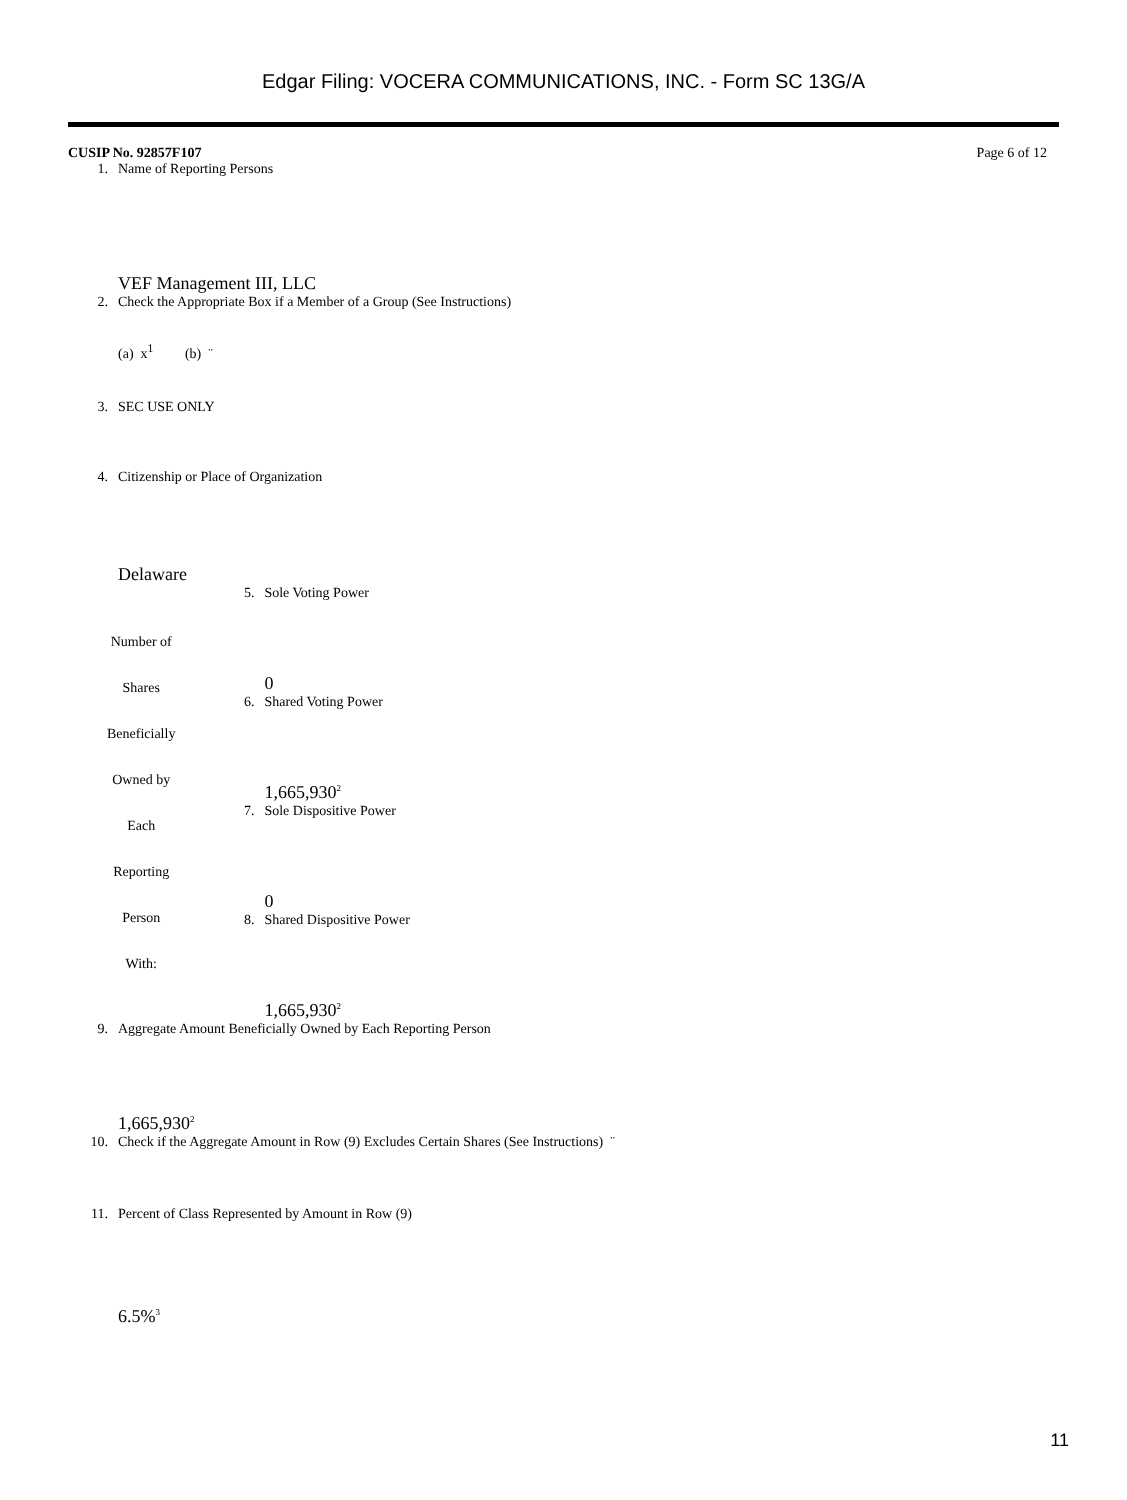Edgar Filing: VOCERA COMMUNICATIONS, INC. - Form SC 13G/A
CUSIP No. 92857F107 Page 6 of 12
| 1. | Name of Reporting Persons | | |
| | VEF Management III, LLC | | |
| 2. | Check the Appropriate Box if a Member of a Group (See Instructions) (a) x<sup>1</sup> (b) ¨ | | |
| 3. | SEC USE ONLY | | |
| 4. | Citizenship or Place of Organization | | |
| | Delaware | | |
| Number of Shares Beneficially Owned by Each Reporting Person With: | | 5. | Sole Voting Power |
| | | | 0 |
| | | 6. | Shared Voting Power |
| | | | 1,665,930<sup>2</sup> |
| | | 7. | Sole Dispositive Power |
| | | | 0 |
| | | 8. | Shared Dispositive Power |
| | | | 1,665,930<sup>2</sup> |
| 9. | Aggregate Amount Beneficially Owned by Each Reporting Person | | |
| | 1,665,930<sup>2</sup> | | |
| 10. | Check if the Aggregate Amount in Row (9) Excludes Certain Shares (See Instructions) ¨ | | |
| 11. | Percent of Class Represented by Amount in Row (9) | | |
| | 6.5%<sup>3</sup> | | |
11